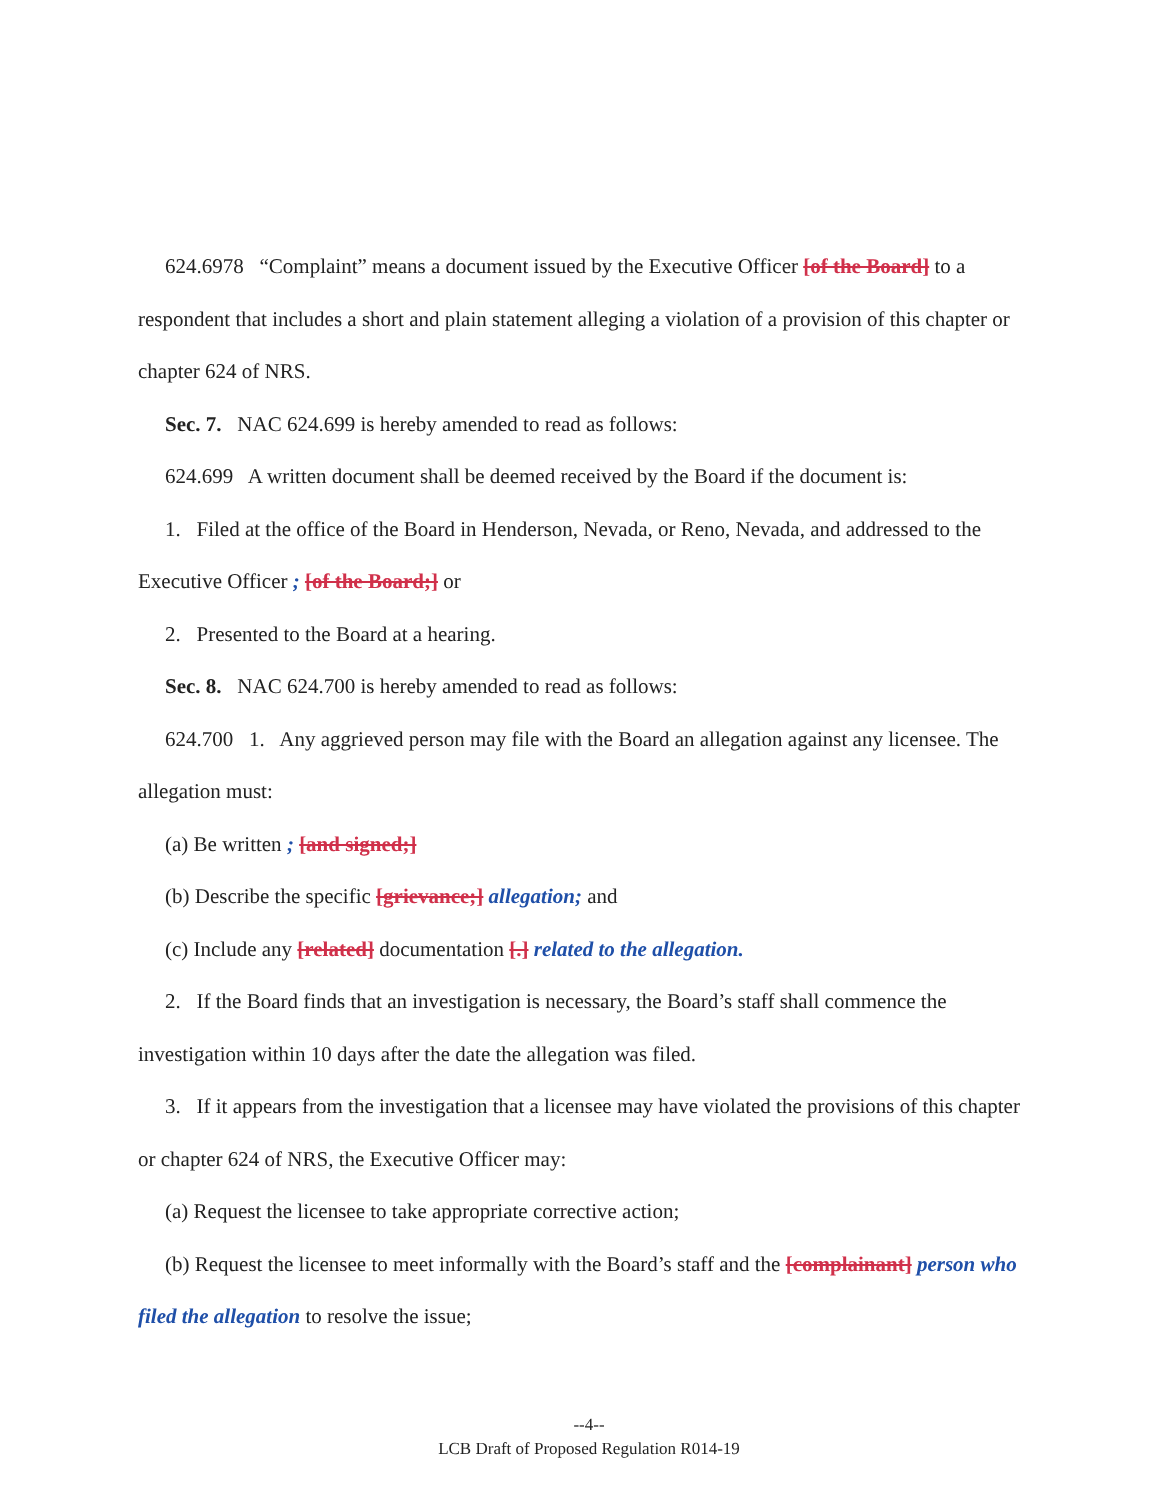624.6978 “Complaint” means a document issued by the Executive Officer [of the Board] to a respondent that includes a short and plain statement alleging a violation of a provision of this chapter or chapter 624 of NRS.
Sec. 7. NAC 624.699 is hereby amended to read as follows:
624.699 A written document shall be deemed received by the Board if the document is:
1. Filed at the office of the Board in Henderson, Nevada, or Reno, Nevada, and addressed to the Executive Officer ; [of the Board;] or
2. Presented to the Board at a hearing.
Sec. 8. NAC 624.700 is hereby amended to read as follows:
624.700 1. Any aggrieved person may file with the Board an allegation against any licensee. The allegation must:
(a) Be written ; [and signed;]
(b) Describe the specific [grievance;] allegation; and
(c) Include any [related] documentation [.] related to the allegation.
2. If the Board finds that an investigation is necessary, the Board’s staff shall commence the investigation within 10 days after the date the allegation was filed.
3. If it appears from the investigation that a licensee may have violated the provisions of this chapter or chapter 624 of NRS, the Executive Officer may:
(a) Request the licensee to take appropriate corrective action;
(b) Request the licensee to meet informally with the Board’s staff and the [complainant] person who filed the allegation to resolve the issue;
--4--
LCB Draft of Proposed Regulation R014-19